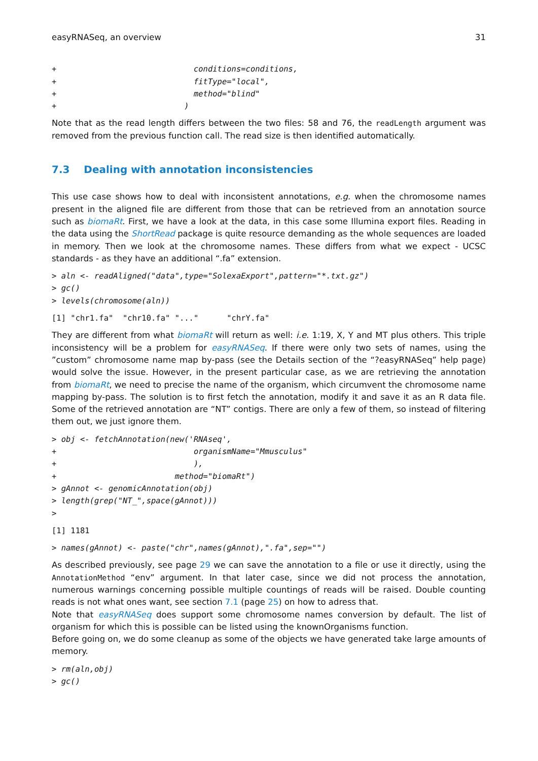easyRNASeq, an overview 31
+                             conditions=conditions,
+                             fitType="local",
+                             method="blind"
+                           )
Note that as the read length differs between the two files: 58 and 76, the readLength argument was removed from the previous function call. The read size is then identified automatically.
7.3 Dealing with annotation inconsistencies
This use case shows how to deal with inconsistent annotations, e.g. when the chromosome names present in the aligned file are different from those that can be retrieved from an annotation source such as biomaRt. First, we have a look at the data, in this case some Illumina export files. Reading in the data using the ShortRead package is quite resource demanding as the whole sequences are loaded in memory. Then we look at the chromosome names. These differs from what we expect - UCSC standards - as they have an additional “.fa” extension.
> aln <- readAligned("data",type="SolexaExport",pattern="*.txt.gz")
> gc()
> levels(chromosome(aln))
[1] "chr1.fa"  "chr10.fa" "..."      "chrY.fa"
They are different from what biomaRt will return as well: i.e. 1:19, X, Y and MT plus others. This triple inconsistency will be a problem for easyRNASeq. If there were only two sets of names, using the ”custom” chromosome name map by-pass (see the Details section of the “?easyRNASeq” help page) would solve the issue. However, in the present particular case, as we are retrieving the annotation from biomaRt, we need to precise the name of the organism, which circumvent the chromosome name mapping by-pass. The solution is to first fetch the annotation, modify it and save it as an R data file. Some of the retrieved annotation are “NT” contigs. There are only a few of them, so instead of filtering them out, we just ignore them.
> obj <- fetchAnnotation(new('RNAseq',
+                             organismName="Mmusculus"
+                             ),
+                         method="biomaRt")
> gAnnot <- genomicAnnotation(obj)
> length(grep("NT_",space(gAnnot)))
>
[1] 1181
> names(gAnnot) <- paste("chr",names(gAnnot),".fa",sep="")
As described previously, see page 29 we can save the annotation to a file or use it directly, using the AnnotationMethod “env” argument. In that later case, since we did not process the annotation, numerous warnings concerning possible multiple countings of reads will be raised. Double counting reads is not what ones want, see section 7.1 (page 25) on how to adress that.
Note that easyRNASeq does support some chromosome names conversion by default. The list of organism for which this is possible can be listed using the knownOrganisms function.
Before going on, we do some cleanup as some of the objects we have generated take large amounts of memory.
> rm(aln,obj)
> gc()